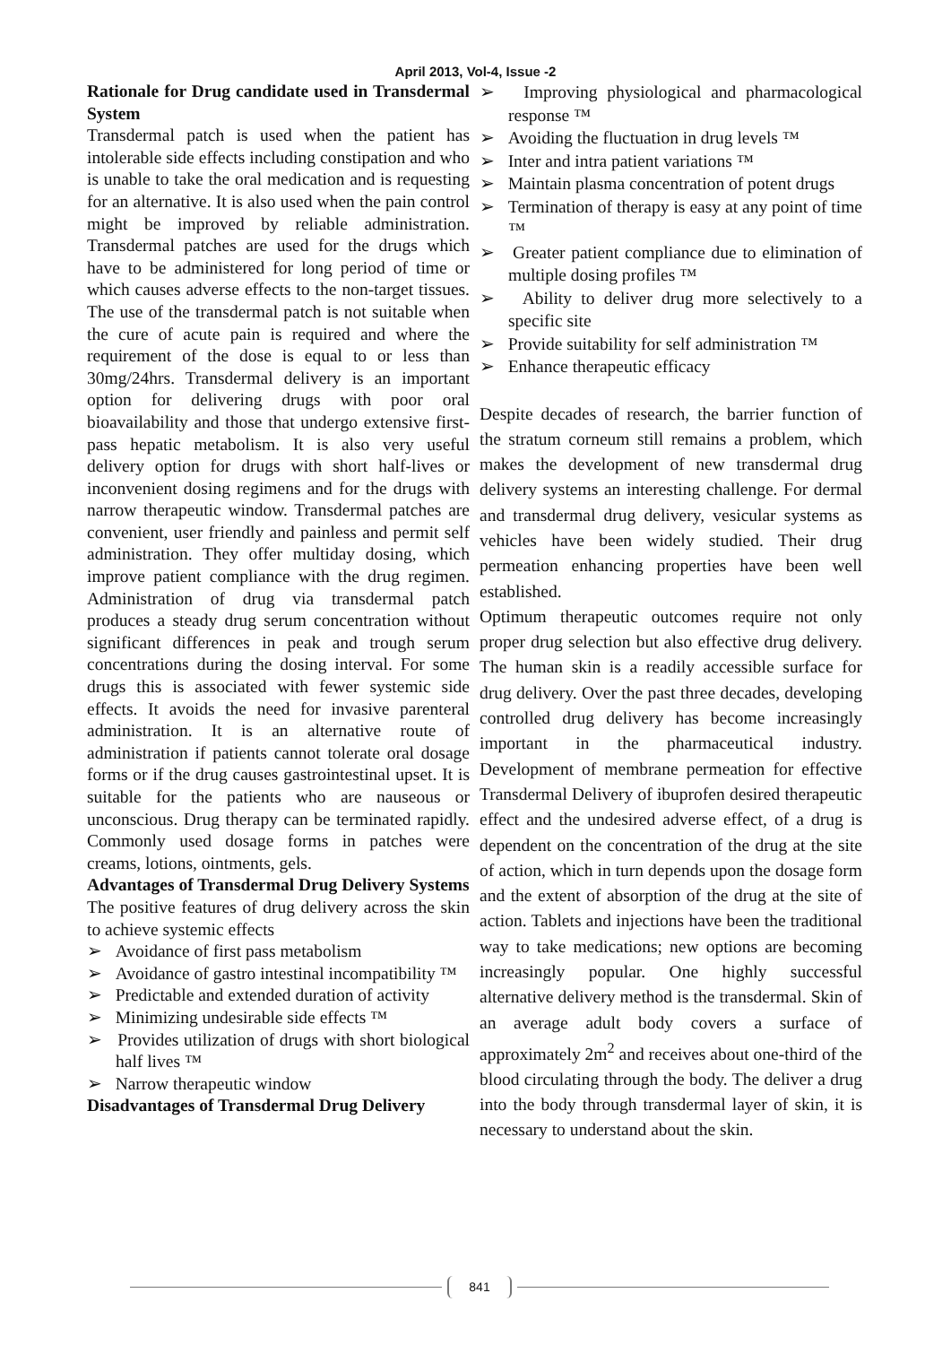April 2013, Vol-4, Issue -2
Rationale for Drug candidate used in Transdermal System
Transdermal patch is used when the patient has intolerable side effects including constipation and who is unable to take the oral medication and is requesting for an alternative. It is also used when the pain control might be improved by reliable administration. Transdermal patches are used for the drugs which have to be administered for long period of time or which causes adverse effects to the non-target tissues. The use of the transdermal patch is not suitable when the cure of acute pain is required and where the requirement of the dose is equal to or less than 30mg/24hrs. Transdermal delivery is an important option for delivering drugs with poor oral bioavailability and those that undergo extensive first-pass hepatic metabolism. It is also very useful delivery option for drugs with short half-lives or inconvenient dosing regimens and for the drugs with narrow therapeutic window. Transdermal patches are convenient, user friendly and painless and permit self administration. They offer multiday dosing, which improve patient compliance with the drug regimen. Administration of drug via transdermal patch produces a steady drug serum concentration without significant differences in peak and trough serum concentrations during the dosing interval. For some drugs this is associated with fewer systemic side effects. It avoids the need for invasive parenteral administration. It is an alternative route of administration if patients cannot tolerate oral dosage forms or if the drug causes gastrointestinal upset. It is suitable for the patients who are nauseous or unconscious. Drug therapy can be terminated rapidly. Commonly used dosage forms in patches were creams, lotions, ointments, gels.
Advantages of Transdermal Drug Delivery Systems
The positive features of drug delivery across the skin to achieve systemic effects
➢ Avoidance of first pass metabolism
➢ Avoidance of gastro intestinal incompatibility ™
➢ Predictable and extended duration of activity
➢ Minimizing undesirable side effects ™
➢ Provides utilization of drugs with short biological half lives ™
➢ Narrow therapeutic window
Disadvantages of Transdermal Drug Delivery
➢ Improving physiological and pharmacological response ™
➢ Avoiding the fluctuation in drug levels ™
➢ Inter and intra patient variations ™
➢ Maintain plasma concentration of potent drugs
➢ Termination of therapy is easy at any point of time ™
➢ Greater patient compliance due to elimination of multiple dosing profiles ™
➢ Ability to deliver drug more selectively to a specific site
➢ Provide suitability for self administration ™
➢ Enhance therapeutic efficacy
Despite decades of research, the barrier function of the stratum corneum still remains a problem, which makes the development of new transdermal drug delivery systems an interesting challenge. For dermal and transdermal drug delivery, vesicular systems as vehicles have been widely studied. Their drug permeation enhancing properties have been well established.
Optimum therapeutic outcomes require not only proper drug selection but also effective drug delivery. The human skin is a readily accessible surface for drug delivery. Over the past three decades, developing controlled drug delivery has become increasingly important in the pharmaceutical industry. Development of membrane permeation for effective Transdermal Delivery of ibuprofen desired therapeutic effect and the undesired adverse effect, of a drug is dependent on the concentration of the drug at the site of action, which in turn depends upon the dosage form and the extent of absorption of the drug at the site of action. Tablets and injections have been the traditional way to take medications; new options are becoming increasingly popular. One highly successful alternative delivery method is the transdermal. Skin of an average adult body covers a surface of approximately 2m<sup>2</sup> and receives about one-third of the blood circulating through the body. The deliver a drug into the body through transdermal layer of skin, it is necessary to understand about the skin.
841